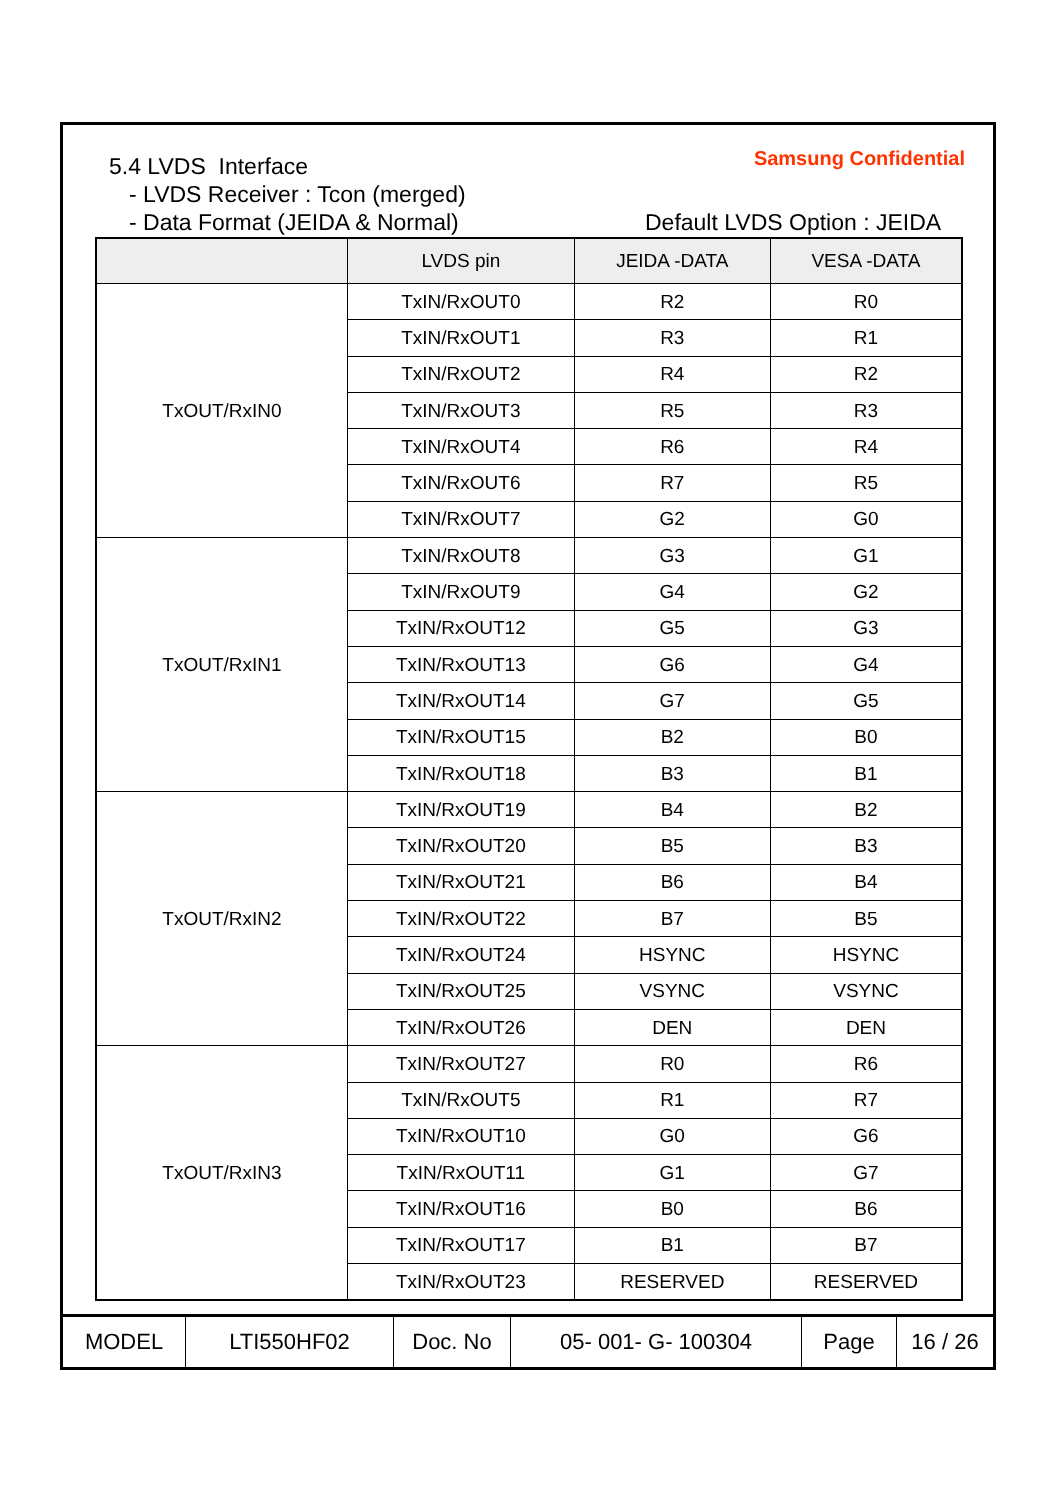Samsung Confidential 5.4 LVDS Interface
- LVDS Receiver : Tcon (merged)
- Data Format (JEIDA & Normal) Default LVDS Option : JEIDA
| | LVDS pin | JEIDA -DATA | VESA -DATA |
| --- | --- | --- | --- |
| TxOUT/RxIN0 | TxIN/RxOUT0 | R2 | R0 |
| | TxIN/RxOUT1 | R3 | R1 |
| | TxIN/RxOUT2 | R4 | R2 |
| | TxIN/RxOUT3 | R5 | R3 |
| | TxIN/RxOUT4 | R6 | R4 |
| | TxIN/RxOUT6 | R7 | R5 |
| | TxIN/RxOUT7 | G2 | G0 |
| TxOUT/RxIN1 | TxIN/RxOUT8 | G3 | G1 |
| | TxIN/RxOUT9 | G4 | G2 |
| | TxIN/RxOUT12 | G5 | G3 |
| | TxIN/RxOUT13 | G6 | G4 |
| | TxIN/RxOUT14 | G7 | G5 |
| | TxIN/RxOUT15 | B2 | B0 |
| | TxIN/RxOUT18 | B3 | B1 |
| TxOUT/RxIN2 | TxIN/RxOUT19 | B4 | B2 |
| | TxIN/RxOUT20 | B5 | B3 |
| | TxIN/RxOUT21 | B6 | B4 |
| | TxIN/RxOUT22 | B7 | B5 |
| | TxIN/RxOUT24 | HSYNC | HSYNC |
| | TxIN/RxOUT25 | VSYNC | VSYNC |
| | TxIN/RxOUT26 | DEN | DEN |
| TxOUT/RxIN3 | TxIN/RxOUT27 | R0 | R6 |
| | TxIN/RxOUT5 | R1 | R7 |
| | TxIN/RxOUT10 | G0 | G6 |
| | TxIN/RxOUT11 | G1 | G7 |
| | TxIN/RxOUT16 | B0 | B6 |
| | TxIN/RxOUT17 | B1 | B7 |
| | TxIN/RxOUT23 | RESERVED | RESERVED |
| MODEL | LTI550HF02 | Doc. No | 05- 001- G- 100304 | Page | 16 / 26 |